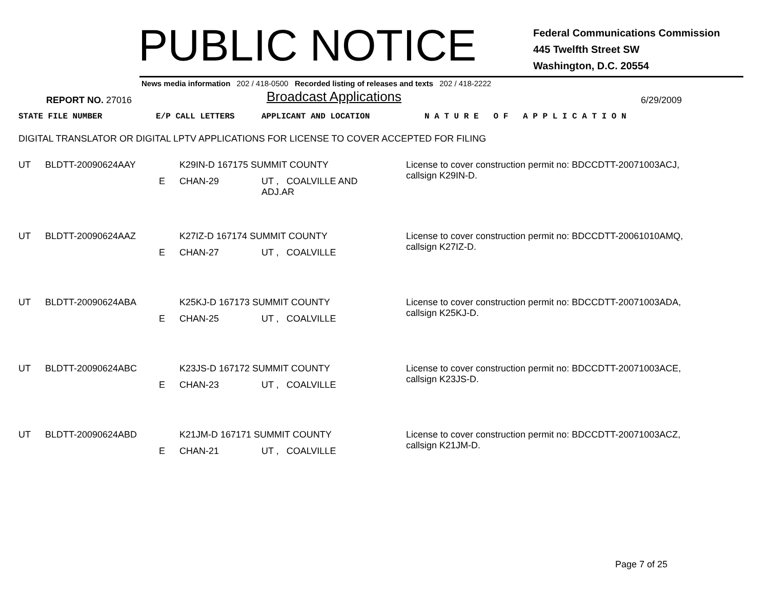PUBLIC NOTICE
Federal Communications Commission
445 Twelfth Street SW
Washington, D.C. 20554
News media information 202 / 418-0500 Recorded listing of releases and texts 202 / 418-2222
REPORT NO. 27016
Broadcast Applications
6/29/2009
STATE FILE NUMBER E/P CALL LETTERS APPLICANT AND LOCATION N A T U R E O F A P P L I C A T I O N
DIGITAL TRANSLATOR OR DIGITAL LPTV APPLICATIONS FOR LICENSE TO COVER ACCEPTED FOR FILING
| UT | BLDTT-20090624AAY | | K29IN-D 167175 SUMMIT COUNTY | | | License to cover construction permit no: BDCCDTT-20071003ACJ, callsign K29IN-D. |
| | | E | CHAN-29 | UT , COALVILLE AND ADJ.AR | | |
| UT | BLDTT-20090624AAZ | | K27IZ-D 167174 SUMMIT COUNTY | | | License to cover construction permit no: BDCCDTT-20061010AMQ, callsign K27IZ-D. |
| | | E | CHAN-27 | UT , COALVILLE | | |
| UT | BLDTT-20090624ABA | | K25KJ-D 167173 SUMMIT COUNTY | | | License to cover construction permit no: BDCCDTT-20071003ADA, callsign K25KJ-D. |
| | | E | CHAN-25 | UT , COALVILLE | | |
| UT | BLDTT-20090624ABC | | K23JS-D 167172 SUMMIT COUNTY | | | License to cover construction permit no: BDCCDTT-20071003ACE, callsign K23JS-D. |
| | | E | CHAN-23 | UT , COALVILLE | | |
| UT | BLDTT-20090624ABD | | K21JM-D 167171 SUMMIT COUNTY | | | License to cover construction permit no: BDCCDTT-20071003ACZ, callsign K21JM-D. |
| | | E | CHAN-21 | UT , COALVILLE | | |
Page 7 of 25